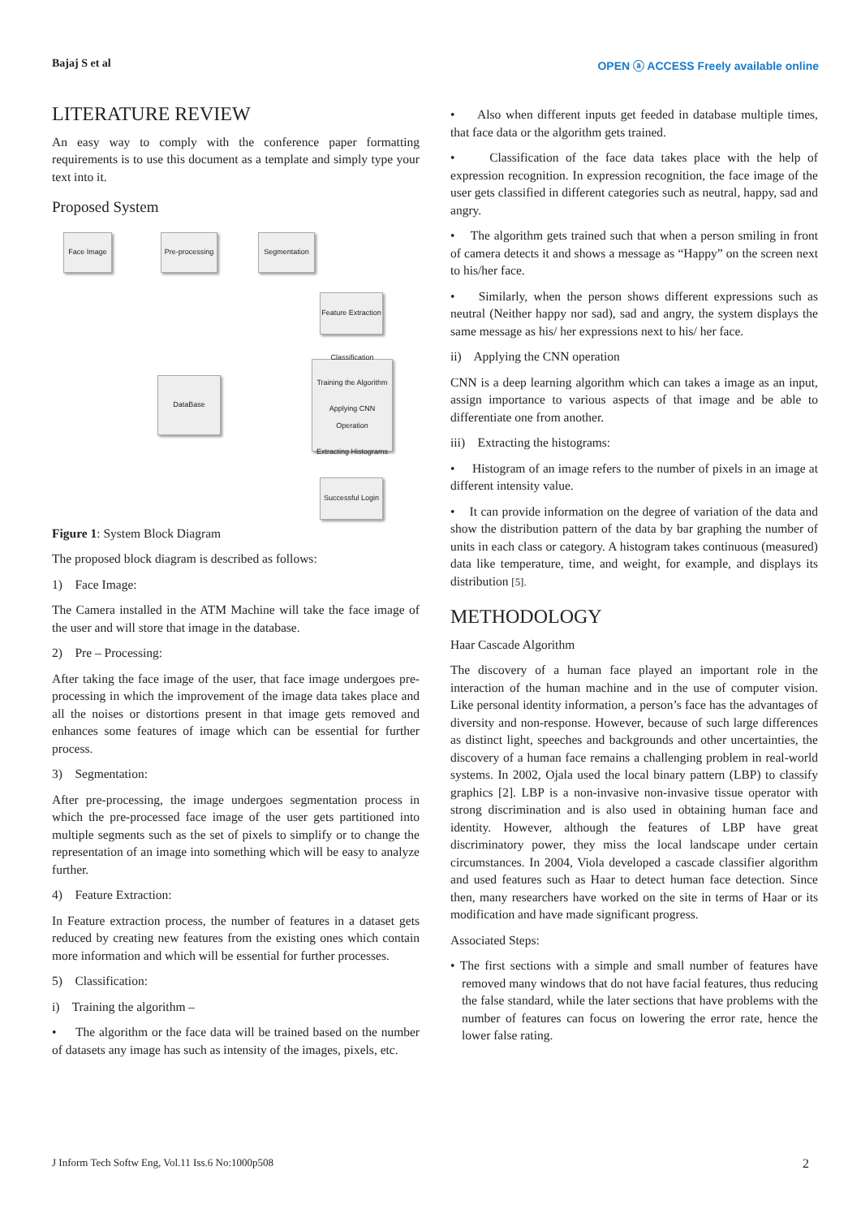Bajaj S et al OPEN ⓐ ACCESS Freely available online
LITERATURE REVIEW
An easy way to comply with the conference paper formatting requirements is to use this document as a template and simply type your text into it.
Proposed System
Face Image
Pre-processing
Segmentation
Feature Extraction
DataBase
Classification
Training the Algorithm
Applying CNN Operation
Extracting Histograms
Successful Login
Figure 1: System Block Diagram
The proposed block diagram is described as follows:
1) Face Image:
The Camera installed in the ATM Machine will take the face image of the user and will store that image in the database.
2) Pre – Processing:
After taking the face image of the user, that face image undergoes pre-processing in which the improvement of the image data takes place and all the noises or distortions present in that image gets removed and enhances some features of image which can be essential for further process.
3) Segmentation:
After pre-processing, the image undergoes segmentation process in which the pre-processed face image of the user gets partitioned into multiple segments such as the set of pixels to simplify or to change the representation of an image into something which will be easy to analyze further.
4) Feature Extraction:
In Feature extraction process, the number of features in a dataset gets reduced by creating new features from the existing ones which contain more information and which will be essential for further processes.
5) Classification:
i) Training the algorithm –
• The algorithm or the face data will be trained based on the number of datasets any image has such as intensity of the images, pixels, etc.
• Also when different inputs get feeded in database multiple times, that face data or the algorithm gets trained.
• Classification of the face data takes place with the help of expression recognition. In expression recognition, the face image of the user gets classified in different categories such as neutral, happy, sad and angry.
• The algorithm gets trained such that when a person smiling in front of camera detects it and shows a message as “Happy” on the screen next to his/her face.
• Similarly, when the person shows different expressions such as neutral (Neither happy nor sad), sad and angry, the system displays the same message as his/ her expressions next to his/ her face.
ii) Applying the CNN operation
CNN is a deep learning algorithm which can takes a image as an input, assign importance to various aspects of that image and be able to differentiate one from another.
iii) Extracting the histograms:
• Histogram of an image refers to the number of pixels in an image at different intensity value.
• It can provide information on the degree of variation of the data and show the distribution pattern of the data by bar graphing the number of units in each class or category. A histogram takes continuous (measured) data like temperature, time, and weight, for example, and displays its distribution [5].
METHODOLOGY
Haar Cascade Algorithm
The discovery of a human face played an important role in the interaction of the human machine and in the use of computer vision. Like personal identity information, a person’s face has the advantages of diversity and non-response. However, because of such large differences as distinct light, speeches and backgrounds and other uncertainties, the discovery of a human face remains a challenging problem in real-world systems. In 2002, Ojala used the local binary pattern (LBP) to classify graphics [2]. LBP is a non-invasive non-invasive tissue operator with strong discrimination and is also used in obtaining human face and identity. However, although the features of LBP have great discriminatory power, they miss the local landscape under certain circumstances. In 2004, Viola developed a cascade classifier algorithm and used features such as Haar to detect human face detection. Since then, many researchers have worked on the site in terms of Haar or its modification and have made significant progress.
Associated Steps:
• The first sections with a simple and small number of features have removed many windows that do not have facial features, thus reducing the false standard, while the later sections that have problems with the number of features can focus on lowering the error rate, hence the lower false rating.
J Inform Tech Softw Eng, Vol.11 Iss.6 No:1000p508 2